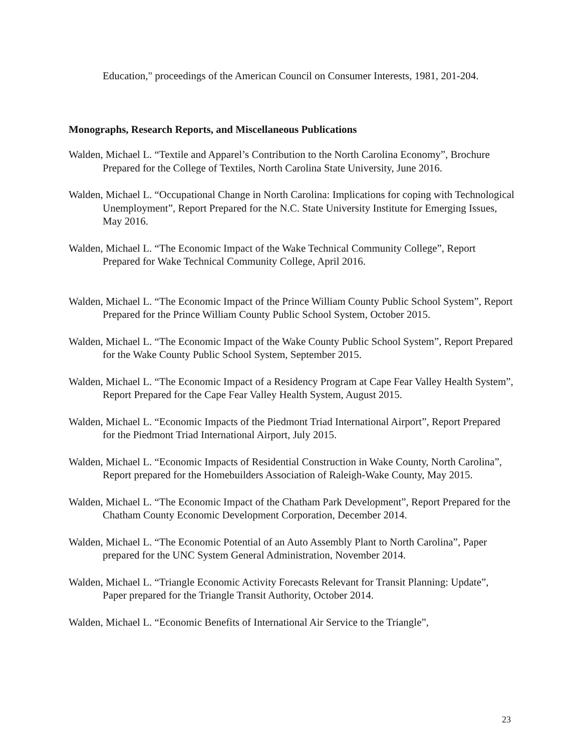Education," proceedings of the American Council on Consumer Interests, 1981, 201-204.
Monographs, Research Reports, and Miscellaneous Publications
Walden, Michael L. “Textile and Apparel’s Contribution to the North Carolina Economy”, Brochure Prepared for the College of Textiles, North Carolina State University, June 2016.
Walden, Michael L. “Occupational Change in North Carolina: Implications for coping with Technological Unemployment”, Report Prepared for the N.C. State University Institute for Emerging Issues, May 2016.
Walden, Michael L. “The Economic Impact of the Wake Technical Community College”, Report Prepared for Wake Technical Community College, April 2016.
Walden, Michael L. “The Economic Impact of the Prince William County Public School System”, Report Prepared for the Prince William County Public School System, October 2015.
Walden, Michael L. “The Economic Impact of the Wake County Public School System”, Report Prepared for the Wake County Public School System, September 2015.
Walden, Michael L. “The Economic Impact of a Residency Program at Cape Fear Valley Health System”, Report Prepared for the Cape Fear Valley Health System, August 2015.
Walden, Michael L. “Economic Impacts of the Piedmont Triad International Airport”, Report Prepared for the Piedmont Triad International Airport, July 2015.
Walden, Michael L. “Economic Impacts of Residential Construction in Wake County, North Carolina”, Report prepared for the Homebuilders Association of Raleigh-Wake County, May 2015.
Walden, Michael L. “The Economic Impact of the Chatham Park Development”, Report Prepared for the Chatham County Economic Development Corporation, December 2014.
Walden, Michael L. “The Economic Potential of an Auto Assembly Plant to North Carolina”, Paper prepared for the UNC System General Administration, November 2014.
Walden, Michael L. “Triangle Economic Activity Forecasts Relevant for Transit Planning: Update”, Paper prepared for the Triangle Transit Authority, October 2014.
Walden, Michael L. “Economic Benefits of International Air Service to the Triangle”,
23